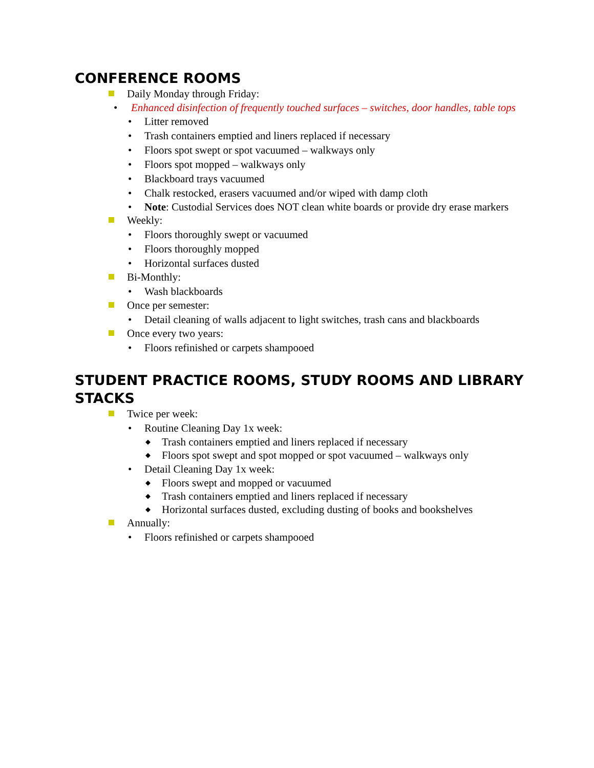CONFERENCE ROOMS
Daily Monday through Friday:
• Enhanced disinfection of frequently touched surfaces – switches, door handles, table tops
• Litter removed
• Trash containers emptied and liners replaced if necessary
• Floors spot swept or spot vacuumed – walkways only
• Floors spot mopped – walkways only
• Blackboard trays vacuumed
• Chalk restocked, erasers vacuumed and/or wiped with damp cloth
• Note: Custodial Services does NOT clean white boards or provide dry erase markers
Weekly:
• Floors thoroughly swept or vacuumed
• Floors thoroughly mopped
• Horizontal surfaces dusted
Bi-Monthly:
• Wash blackboards
Once per semester:
• Detail cleaning of walls adjacent to light switches, trash cans and blackboards
Once every two years:
• Floors refinished or carpets shampooed
STUDENT PRACTICE ROOMS, STUDY ROOMS AND LIBRARY STACKS
Twice per week:
• Routine Cleaning Day 1x week:
◆ Trash containers emptied and liners replaced if necessary
◆ Floors spot swept and spot mopped or spot vacuumed – walkways only
• Detail Cleaning Day 1x week:
◆ Floors swept and mopped or vacuumed
◆ Trash containers emptied and liners replaced if necessary
◆ Horizontal surfaces dusted, excluding dusting of books and bookshelves
Annually:
• Floors refinished or carpets shampooed